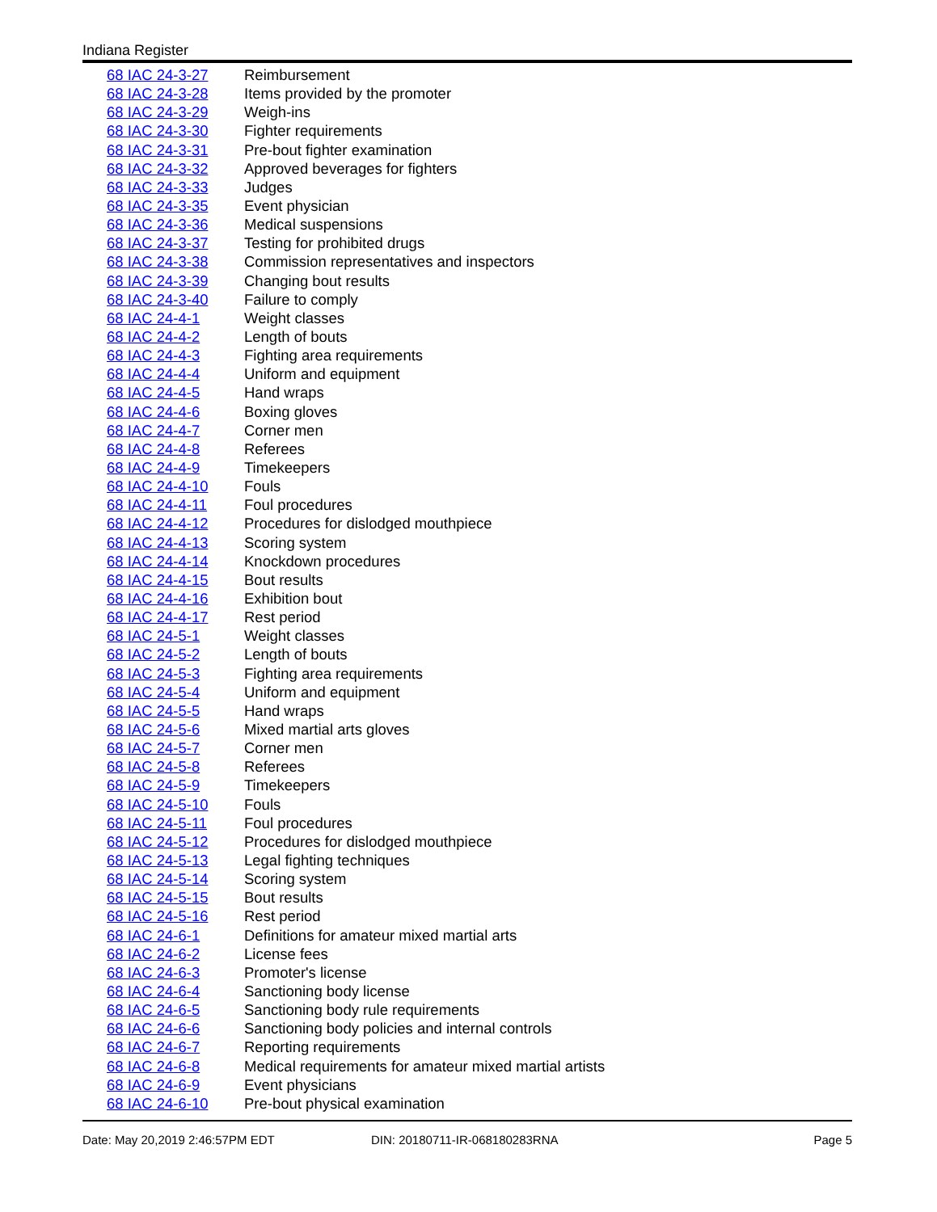Indiana Register
| 68 IAC 24-3-27 | Reimbursement |
| 68 IAC 24-3-28 | Items provided by the promoter |
| 68 IAC 24-3-29 | Weigh-ins |
| 68 IAC 24-3-30 | Fighter requirements |
| 68 IAC 24-3-31 | Pre-bout fighter examination |
| 68 IAC 24-3-32 | Approved beverages for fighters |
| 68 IAC 24-3-33 | Judges |
| 68 IAC 24-3-35 | Event physician |
| 68 IAC 24-3-36 | Medical suspensions |
| 68 IAC 24-3-37 | Testing for prohibited drugs |
| 68 IAC 24-3-38 | Commission representatives and inspectors |
| 68 IAC 24-3-39 | Changing bout results |
| 68 IAC 24-3-40 | Failure to comply |
| 68 IAC 24-4-1 | Weight classes |
| 68 IAC 24-4-2 | Length of bouts |
| 68 IAC 24-4-3 | Fighting area requirements |
| 68 IAC 24-4-4 | Uniform and equipment |
| 68 IAC 24-4-5 | Hand wraps |
| 68 IAC 24-4-6 | Boxing gloves |
| 68 IAC 24-4-7 | Corner men |
| 68 IAC 24-4-8 | Referees |
| 68 IAC 24-4-9 | Timekeepers |
| 68 IAC 24-4-10 | Fouls |
| 68 IAC 24-4-11 | Foul procedures |
| 68 IAC 24-4-12 | Procedures for dislodged mouthpiece |
| 68 IAC 24-4-13 | Scoring system |
| 68 IAC 24-4-14 | Knockdown procedures |
| 68 IAC 24-4-15 | Bout results |
| 68 IAC 24-4-16 | Exhibition bout |
| 68 IAC 24-4-17 | Rest period |
| 68 IAC 24-5-1 | Weight classes |
| 68 IAC 24-5-2 | Length of bouts |
| 68 IAC 24-5-3 | Fighting area requirements |
| 68 IAC 24-5-4 | Uniform and equipment |
| 68 IAC 24-5-5 | Hand wraps |
| 68 IAC 24-5-6 | Mixed martial arts gloves |
| 68 IAC 24-5-7 | Corner men |
| 68 IAC 24-5-8 | Referees |
| 68 IAC 24-5-9 | Timekeepers |
| 68 IAC 24-5-10 | Fouls |
| 68 IAC 24-5-11 | Foul procedures |
| 68 IAC 24-5-12 | Procedures for dislodged mouthpiece |
| 68 IAC 24-5-13 | Legal fighting techniques |
| 68 IAC 24-5-14 | Scoring system |
| 68 IAC 24-5-15 | Bout results |
| 68 IAC 24-5-16 | Rest period |
| 68 IAC 24-6-1 | Definitions for amateur mixed martial arts |
| 68 IAC 24-6-2 | License fees |
| 68 IAC 24-6-3 | Promoter's license |
| 68 IAC 24-6-4 | Sanctioning body license |
| 68 IAC 24-6-5 | Sanctioning body rule requirements |
| 68 IAC 24-6-6 | Sanctioning body policies and internal controls |
| 68 IAC 24-6-7 | Reporting requirements |
| 68 IAC 24-6-8 | Medical requirements for amateur mixed martial artists |
| 68 IAC 24-6-9 | Event physicians |
| 68 IAC 24-6-10 | Pre-bout physical examination |
Date: May 20,2019 2:46:57PM EDT DIN: 20180711-IR-068180283RNA Page 5